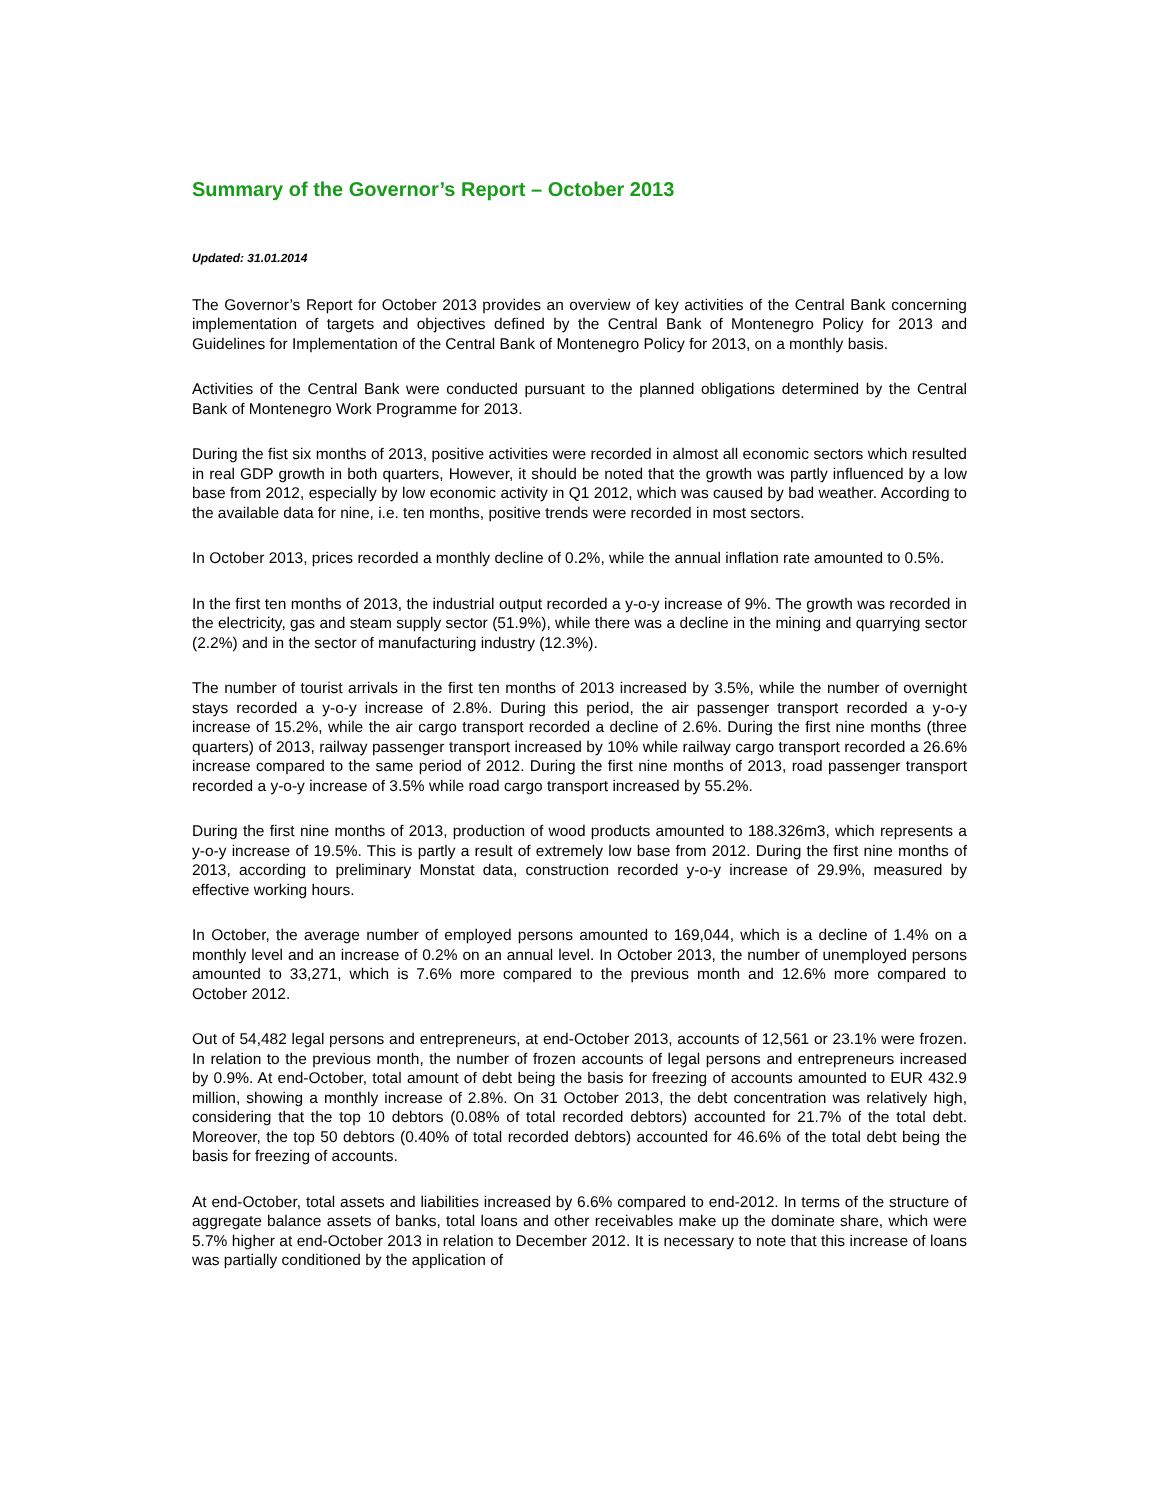Summary of the Governor’s Report – October 2013
Updated: 31.01.2014
The Governor’s Report for October 2013 provides an overview of key activities of the Central Bank concerning implementation of targets and objectives defined by the Central Bank of Montenegro Policy for 2013 and Guidelines for Implementation of the Central Bank of Montenegro Policy for 2013, on a monthly basis.
Activities of the Central Bank were conducted pursuant to the planned obligations determined by the Central Bank of Montenegro Work Programme for 2013.
During the fist six months of 2013, positive activities were recorded in almost all economic sectors which resulted in real GDP growth in both quarters, However, it should be noted that the growth was partly influenced by a low base from 2012, especially by low economic activity in Q1 2012, which was caused by bad weather. According to the available data for nine, i.e. ten months, positive trends were recorded in most sectors.
In October 2013, prices recorded a monthly decline of 0.2%, while the annual inflation rate amounted to 0.5%.
In the first ten months of 2013, the industrial output recorded a y-o-y increase of 9%. The growth was recorded in the electricity, gas and steam supply sector (51.9%), while there was a decline in the mining and quarrying sector (2.2%) and in the sector of manufacturing industry (12.3%).
The number of tourist arrivals in the first ten months of 2013 increased by 3.5%, while the number of overnight stays recorded a y-o-y increase of 2.8%. During this period, the air passenger transport recorded a y-o-y increase of 15.2%, while the air cargo transport recorded a decline of 2.6%. During the first nine months (three quarters) of 2013, railway passenger transport increased by 10% while railway cargo transport recorded a 26.6% increase compared to the same period of 2012. During the first nine months of 2013, road passenger transport recorded a y-o-y increase of 3.5% while road cargo transport increased by 55.2%.
During the first nine months of 2013, production of wood products amounted to 188.326m3, which represents a y-o-y increase of 19.5%. This is partly a result of extremely low base from 2012. During the first nine months of 2013, according to preliminary Monstat data, construction recorded y-o-y increase of 29.9%, measured by effective working hours.
In October, the average number of employed persons amounted to 169,044, which is a decline of 1.4% on a monthly level and an increase of 0.2% on an annual level. In October 2013, the number of unemployed persons amounted to 33,271, which is 7.6% more compared to the previous month and 12.6% more compared to October 2012.
Out of 54,482 legal persons and entrepreneurs, at end-October 2013, accounts of 12,561 or 23.1% were frozen. In relation to the previous month, the number of frozen accounts of legal persons and entrepreneurs increased by 0.9%. At end-October, total amount of debt being the basis for freezing of accounts amounted to EUR 432.9 million, showing a monthly increase of 2.8%. On 31 October 2013, the debt concentration was relatively high, considering that the top 10 debtors (0.08% of total recorded debtors) accounted for 21.7% of the total debt. Moreover, the top 50 debtors (0.40% of total recorded debtors) accounted for 46.6% of the total debt being the basis for freezing of accounts.
At end-October, total assets and liabilities increased by 6.6% compared to end-2012. In terms of the structure of aggregate balance assets of banks, total loans and other receivables make up the dominate share, which were 5.7% higher at end-October 2013 in relation to December 2012. It is necessary to note that this increase of loans was partially conditioned by the application of